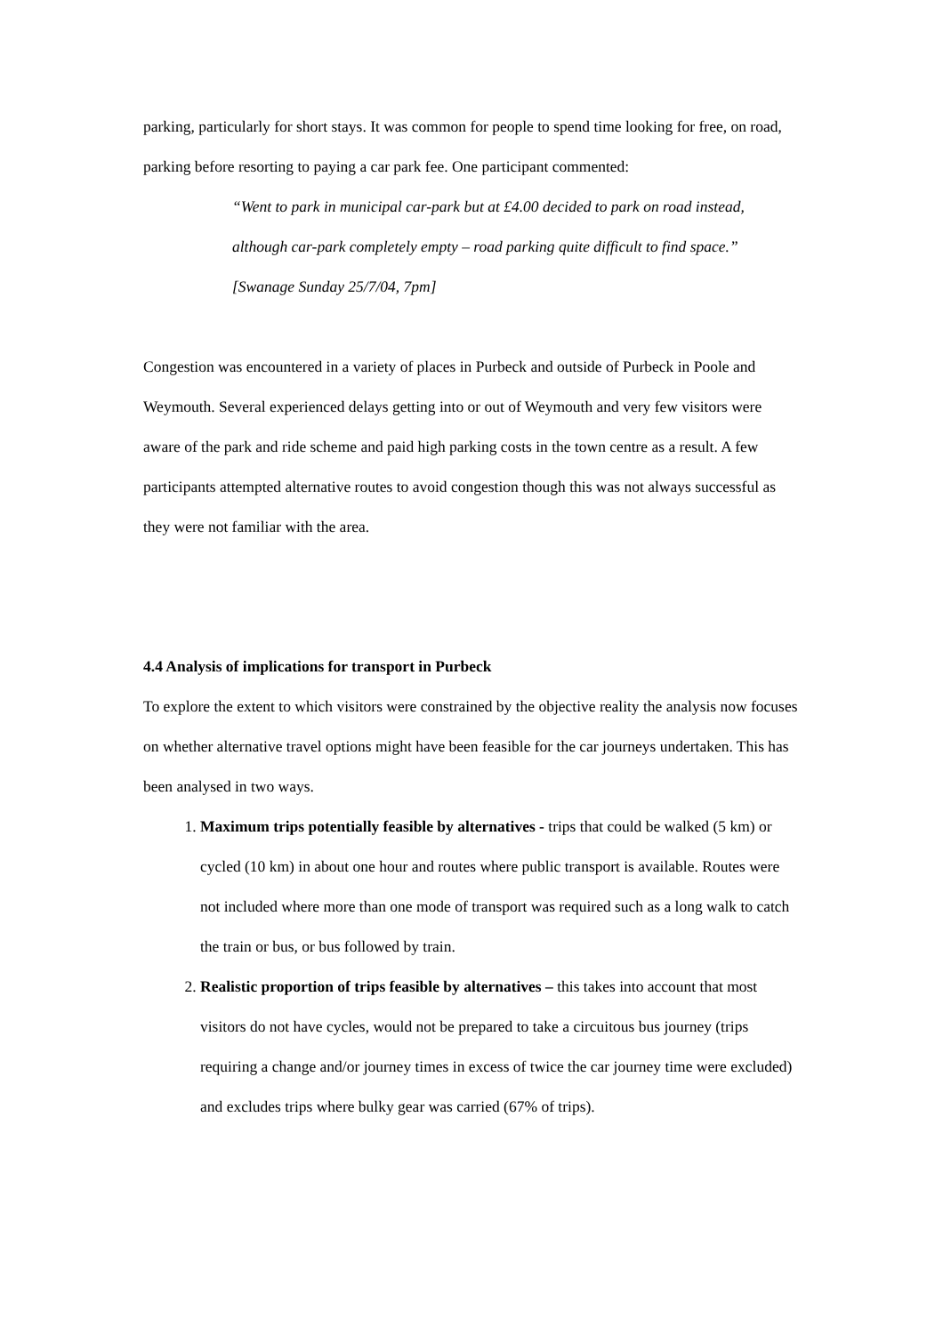parking, particularly for short stays. It was common for people to spend time looking for free, on road, parking before resorting to paying a car park fee. One participant commented:
“Went to park in municipal car-park but at £4.00 decided to park on road instead, although car-park completely empty – road parking quite difficult to find space.” [Swanage Sunday 25/7/04, 7pm]
Congestion was encountered in a variety of places in Purbeck and outside of Purbeck in Poole and Weymouth. Several experienced delays getting into or out of Weymouth and very few visitors were aware of the park and ride scheme and paid high parking costs in the town centre as a result. A few participants attempted alternative routes to avoid congestion though this was not always successful as they were not familiar with the area.
4.4 Analysis of implications for transport in Purbeck
To explore the extent to which visitors were constrained by the objective reality the analysis now focuses on whether alternative travel options might have been feasible for the car journeys undertaken. This has been analysed in two ways.
1. Maximum trips potentially feasible by alternatives - trips that could be walked (5 km) or cycled (10 km) in about one hour and routes where public transport is available. Routes were not included where more than one mode of transport was required such as a long walk to catch the train or bus, or bus followed by train.
2. Realistic proportion of trips feasible by alternatives – this takes into account that most visitors do not have cycles, would not be prepared to take a circuitous bus journey (trips requiring a change and/or journey times in excess of twice the car journey time were excluded) and excludes trips where bulky gear was carried (67% of trips).